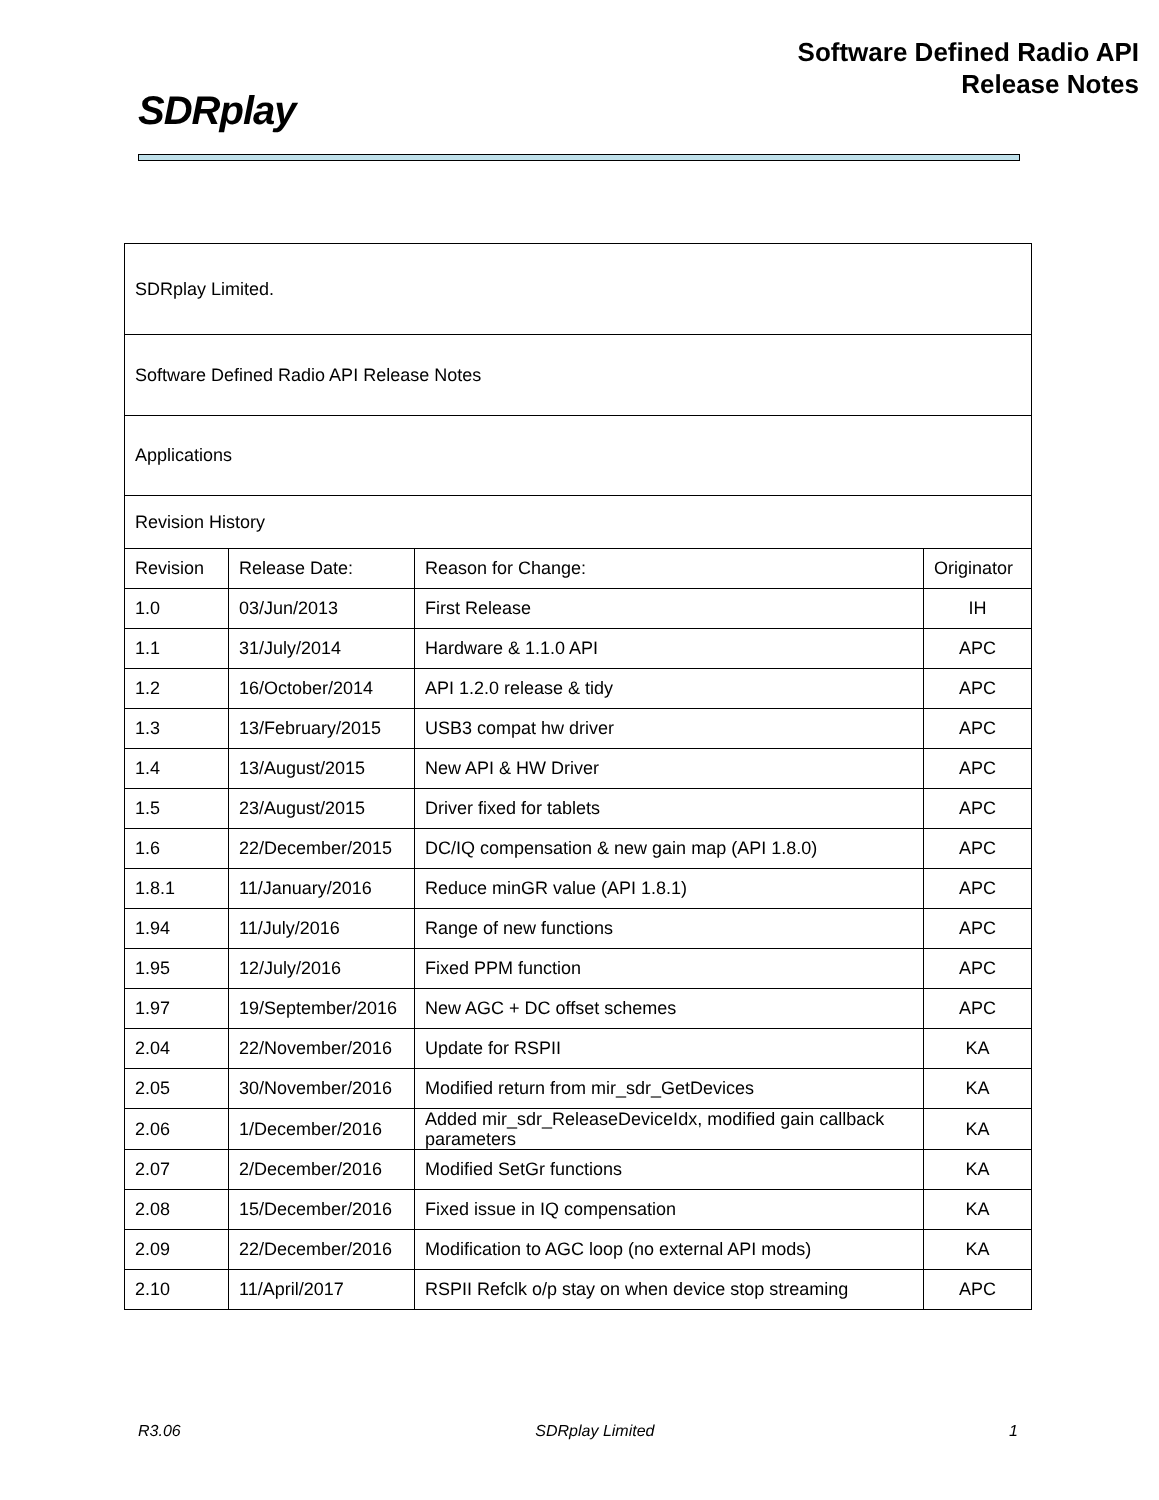SDRplay
Software Defined Radio API
Release Notes
| SDRplay Limited. | | | |
| Software Defined Radio API Release Notes | | | |
| Applications | | | |
| Revision History | | | |
| Revision | Release Date: | Reason for Change: | Originator |
| 1.0 | 03/Jun/2013 | First Release | IH |
| 1.1 | 31/July/2014 | Hardware & 1.1.0 API | APC |
| 1.2 | 16/October/2014 | API 1.2.0 release & tidy | APC |
| 1.3 | 13/February/2015 | USB3 compat hw driver | APC |
| 1.4 | 13/August/2015 | New API & HW Driver | APC |
| 1.5 | 23/August/2015 | Driver fixed for tablets | APC |
| 1.6 | 22/December/2015 | DC/IQ compensation & new gain map (API 1.8.0) | APC |
| 1.8.1 | 11/January/2016 | Reduce minGR value (API 1.8.1) | APC |
| 1.94 | 11/July/2016 | Range of new functions | APC |
| 1.95 | 12/July/2016 | Fixed PPM function | APC |
| 1.97 | 19/September/2016 | New AGC + DC offset schemes | APC |
| 2.04 | 22/November/2016 | Update for RSPII | KA |
| 2.05 | 30/November/2016 | Modified return from mir_sdr_GetDevices | KA |
| 2.06 | 1/December/2016 | Added mir_sdr_ReleaseDeviceIdx, modified gain callback parameters | KA |
| 2.07 | 2/December/2016 | Modified SetGr functions | KA |
| 2.08 | 15/December/2016 | Fixed issue in IQ compensation | KA |
| 2.09 | 22/December/2016 | Modification to AGC loop (no external API mods) | KA |
| 2.10 | 11/April/2017 | RSPII Refclk o/p stay on when device stop streaming | APC |
R3.06 SDRplay Limited 1